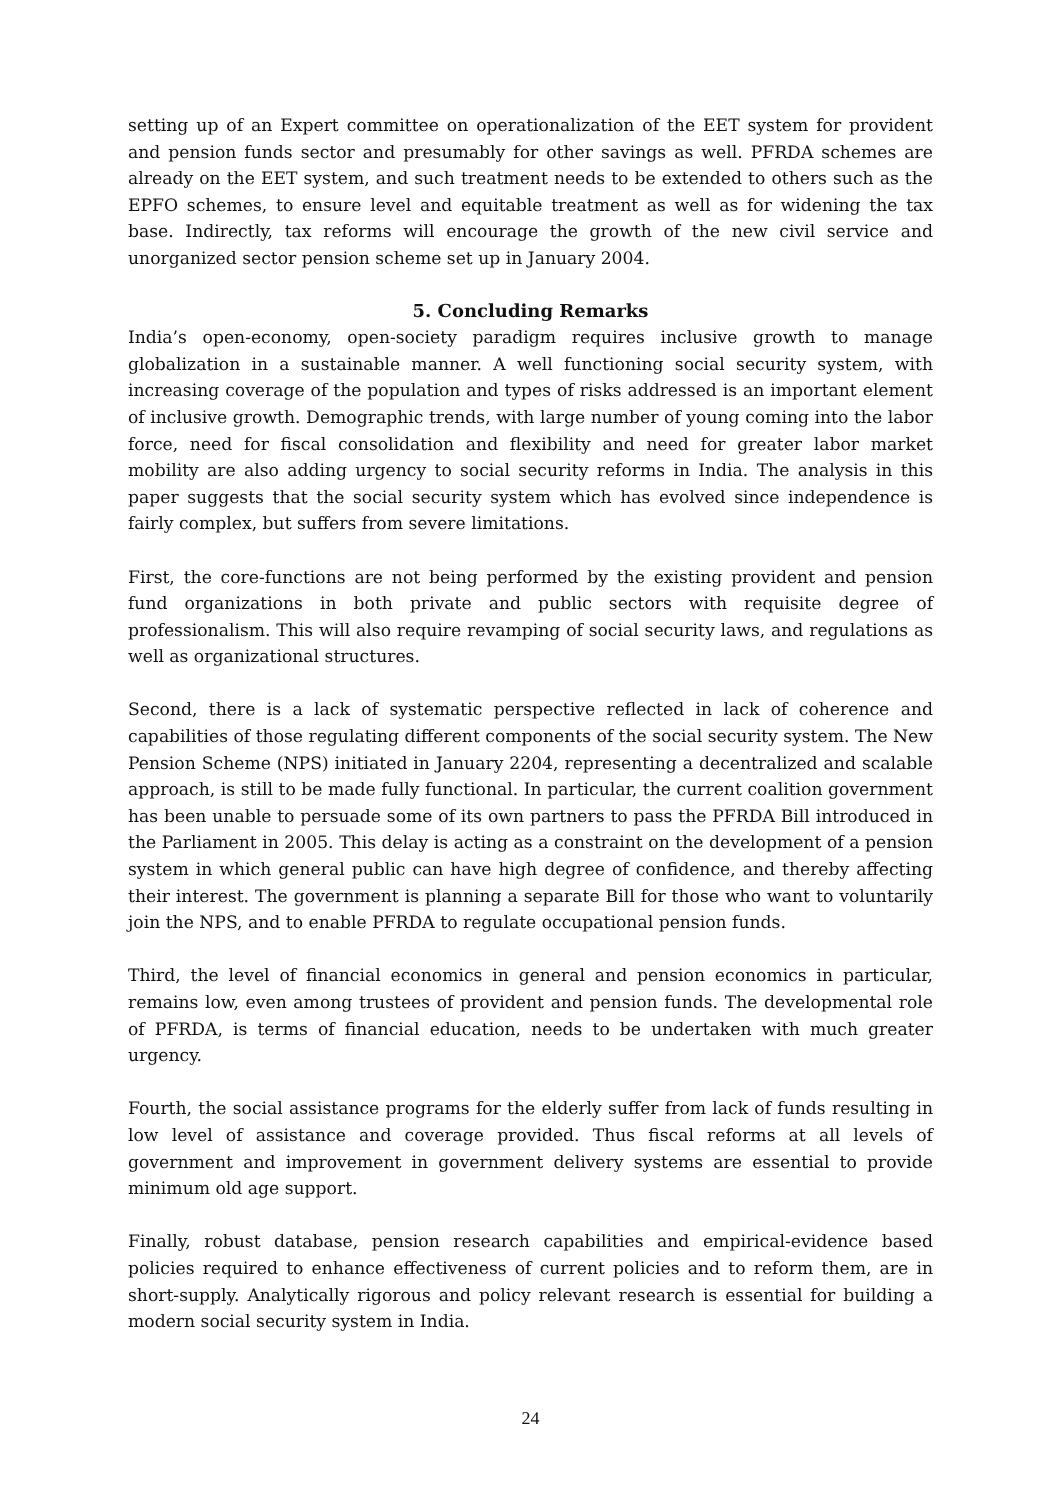setting up of an Expert committee on operationalization of the EET system for provident and pension funds sector and presumably for other savings as well. PFRDA schemes are already on the EET system, and such treatment needs to be extended to others such as the EPFO schemes, to ensure level and equitable treatment as well as for widening the tax base. Indirectly, tax reforms will encourage the growth of the new civil service and unorganized sector pension scheme set up in January 2004.
5. Concluding Remarks
India’s open-economy, open-society paradigm requires inclusive growth to manage globalization in a sustainable manner. A well functioning social security system, with increasing coverage of the population and types of risks addressed is an important element of inclusive growth. Demographic trends, with large number of young coming into the labor force, need for fiscal consolidation and flexibility and need for greater labor market mobility are also adding urgency to social security reforms in India. The analysis in this paper suggests that the social security system which has evolved since independence is fairly complex, but suffers from severe limitations.
First, the core-functions are not being performed by the existing provident and pension fund organizations in both private and public sectors with requisite degree of professionalism. This will also require revamping of social security laws, and regulations as well as organizational structures.
Second, there is a lack of systematic perspective reflected in lack of coherence and capabilities of those regulating different components of the social security system. The New Pension Scheme (NPS) initiated in January 2204, representing a decentralized and scalable approach, is still to be made fully functional. In particular, the current coalition government has been unable to persuade some of its own partners to pass the PFRDA Bill introduced in the Parliament in 2005. This delay is acting as a constraint on the development of a pension system in which general public can have high degree of confidence, and thereby affecting their interest. The government is planning a separate Bill for those who want to voluntarily join the NPS, and to enable PFRDA to regulate occupational pension funds.
Third, the level of financial economics in general and pension economics in particular, remains low, even among trustees of provident and pension funds. The developmental role of PFRDA, is terms of financial education, needs to be undertaken with much greater urgency.
Fourth, the social assistance programs for the elderly suffer from lack of funds resulting in low level of assistance and coverage provided. Thus fiscal reforms at all levels of government and improvement in government delivery systems are essential to provide minimum old age support.
Finally, robust database, pension research capabilities and empirical-evidence based policies required to enhance effectiveness of current policies and to reform them, are in short-supply. Analytically rigorous and policy relevant research is essential for building a modern social security system in India.
24